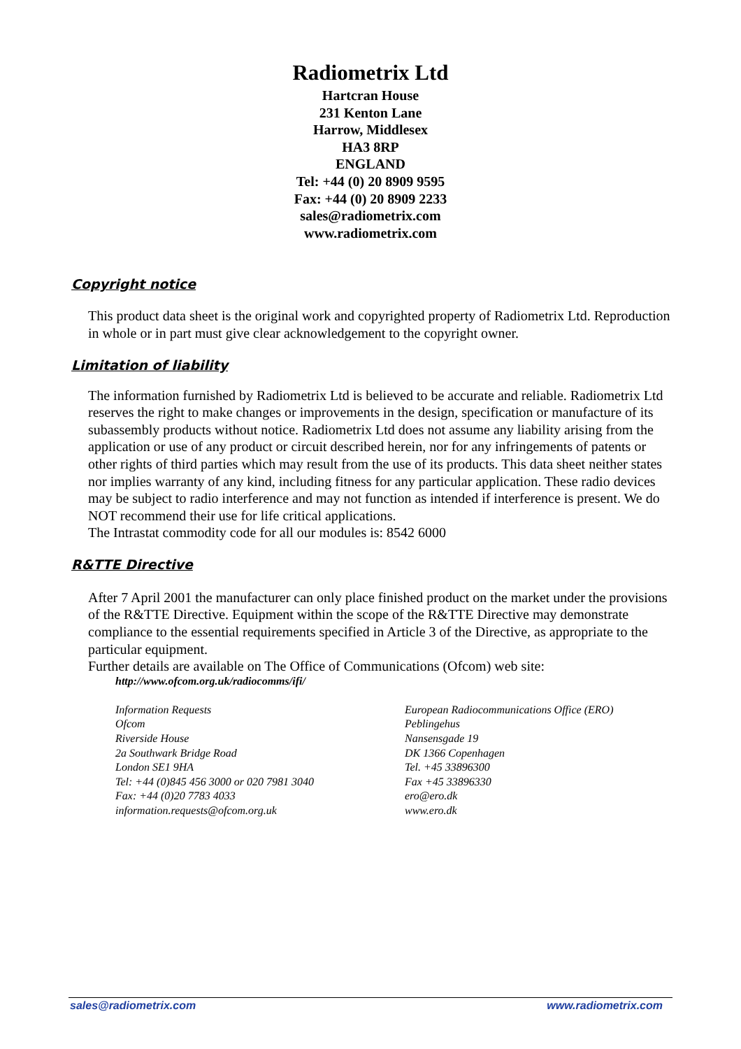Radiometrix Ltd
Hartcran House
231 Kenton Lane
Harrow, Middlesex
HA3 8RP
ENGLAND
Tel: +44 (0) 20 8909 9595
Fax: +44 (0) 20 8909 2233
sales@radiometrix.com
www.radiometrix.com
Copyright notice
This product data sheet is the original work and copyrighted property of Radiometrix Ltd. Reproduction in whole or in part must give clear acknowledgement to the copyright owner.
Limitation of liability
The information furnished by Radiometrix Ltd is believed to be accurate and reliable. Radiometrix Ltd reserves the right to make changes or improvements in the design, specification or manufacture of its subassembly products without notice. Radiometrix Ltd does not assume any liability arising from the application or use of any product or circuit described herein, nor for any infringements of patents or other rights of third parties which may result from the use of its products. This data sheet neither states nor implies warranty of any kind, including fitness for any particular application. These radio devices may be subject to radio interference and may not function as intended if interference is present. We do NOT recommend their use for life critical applications.
The Intrastat commodity code for all our modules is: 8542 6000
R&TTE Directive
After 7 April 2001 the manufacturer can only place finished product on the market under the provisions of the R&TTE Directive. Equipment within the scope of the R&TTE Directive may demonstrate compliance to the essential requirements specified in Article 3 of the Directive, as appropriate to the particular equipment.
Further details are available on The Office of Communications (Ofcom) web site:
http://www.ofcom.org.uk/radiocomms/ifi/
Information Requests
Ofcom
Riverside House
2a Southwark Bridge Road
London SE1 9HA
Tel: +44 (0)845 456 3000 or 020 7981 3040
Fax: +44 (0)20 7783 4033
information.requests@ofcom.org.uk
European Radiocommunications Office (ERO)
Peblingehus
Nansensgade 19
DK 1366 Copenhagen
Tel. +45 33896300
Fax +45 33896330
ero@ero.dk
www.ero.dk
sales@radiometrix.com www.radiometrix.com